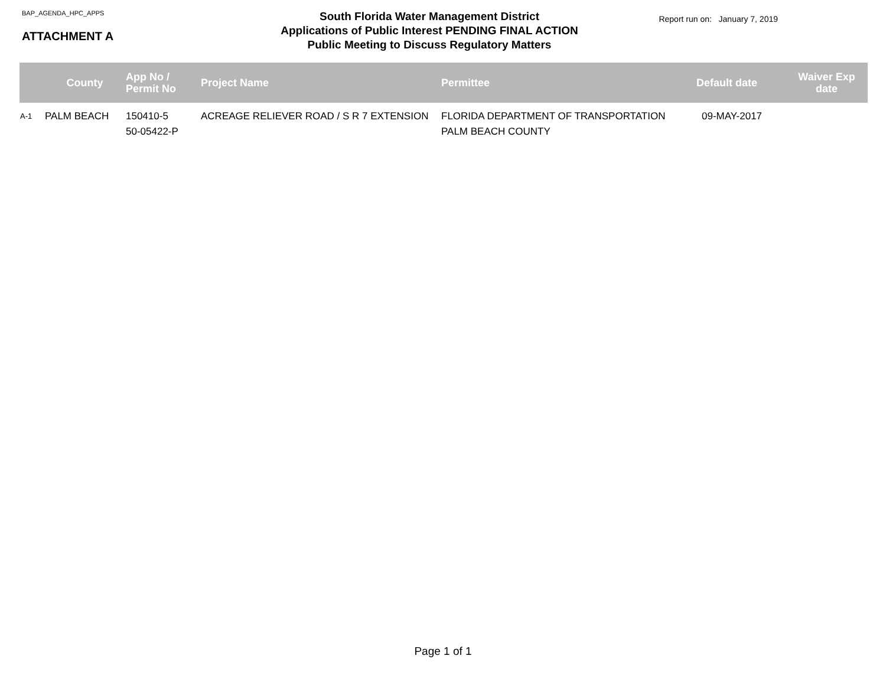BAP_AGENDA_HPC_APPS
ATTACHMENT A
South Florida Water Management District
Applications of Public Interest PENDING FINAL ACTION
Public Meeting to Discuss Regulatory Matters
Report run on: January 7, 2019
| | County | App No / Permit No | Project Name | Permittee | Default date | Waiver Exp date |
| --- | --- | --- | --- | --- | --- | --- |
| A-1 | PALM BEACH | 150410-5 50-05422-P | ACREAGE RELIEVER ROAD / S R 7 EXTENSION | FLORIDA DEPARTMENT OF TRANSPORTATION PALM BEACH COUNTY | 09-MAY-2017 | |
Page 1 of 1